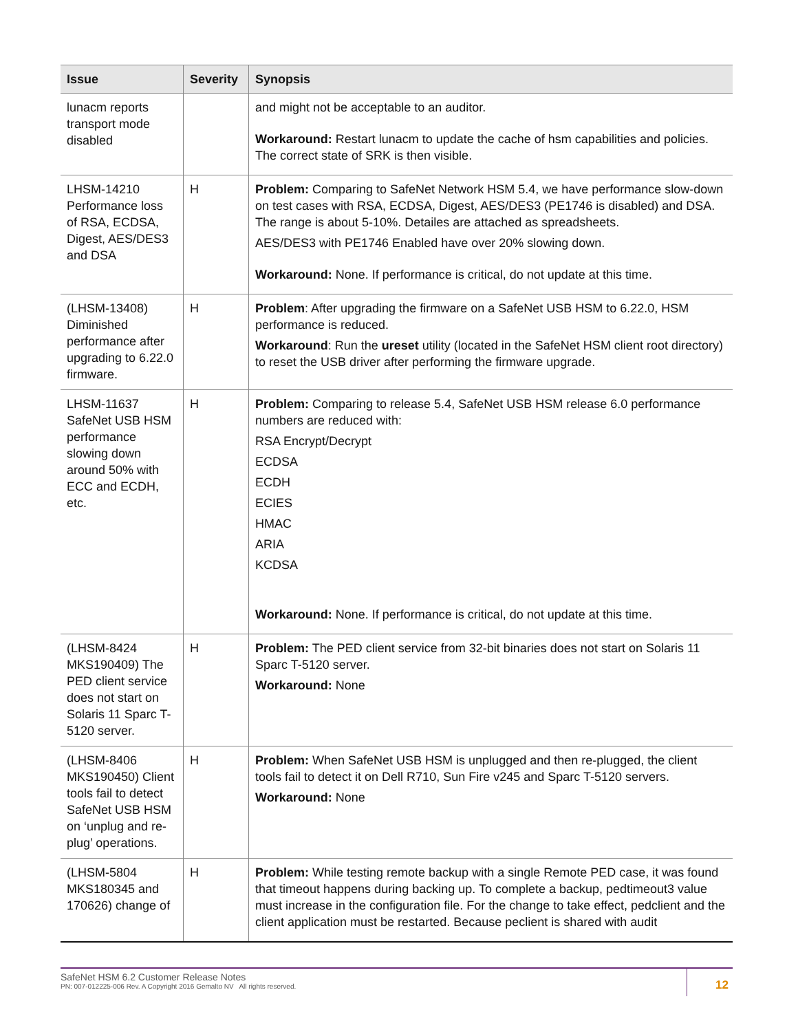| Issue | Severity | Synopsis |
| --- | --- | --- |
| lunacm reports transport mode disabled | | and might not be acceptable to an auditor. Workaround: Restart lunacm to update the cache of hsm capabilities and policies. The correct state of SRK is then visible. |
| LHSM-14210 Performance loss of RSA, ECDSA, Digest, AES/DES3 and DSA | H | Problem: Comparing to SafeNet Network HSM 5.4, we have performance slow-down on test cases with RSA, ECDSA, Digest, AES/DES3 (PE1746 is disabled) and DSA. The range is about 5-10%. Detailes are attached as spreadsheets. AES/DES3 with PE1746 Enabled have over 20% slowing down. Workaround: None. If performance is critical, do not update at this time. |
| (LHSM-13408) Diminished performance after upgrading to 6.22.0 firmware. | H | Problem : After upgrading the firmware on a SafeNet USB HSM to 6.22.0, HSM performance is reduced. Workaround : Run the ureset utility (located in the SafeNet HSM client root directory) to reset the USB driver after performing the firmware upgrade. |
| LHSM-11637 SafeNet USB HSM performance slowing down around 50% with ECC and ECDH, etc. | H | Problem: Comparing to release 5.4, SafeNet USB HSM release 6.0 performance numbers are reduced with: RSA Encrypt/Decrypt ECDSA ECDH ECIES HMAC ARIA KCDSA Workaround: None. If performance is critical, do not update at this time. |
| (LHSM-8424 MKS190409) The PED client service does not start on Solaris 11 Sparc T-5120 server. | H | Problem: The PED client service from 32-bit binaries does not start on Solaris 11 Sparc T-5120 server. Workaround: None |
| (LHSM-8406 MKS190450) Client tools fail to detect SafeNet USB HSM on ‘unplug and re-plug’ operations. | H | Problem: When SafeNet USB HSM is unplugged and then re-plugged, the client tools fail to detect it on Dell R710, Sun Fire v245 and Sparc T-5120 servers. Workaround: None |
| (LHSM-5804 MKS180345 and 170626) change of | H | Problem: While testing remote backup with a single Remote PED case, it was found that timeout happens during backing up. To complete a backup, pedtimeout3 value must increase in the configuration file. For the change to take effect, pedclient and the client application must be restarted. Because peclient is shared with audit |
SafeNet HSM 6.2 Customer Release Notes
PN: 007-012225-006 Rev. A Copyright 2016 Gemalto NV All rights reserved.
12